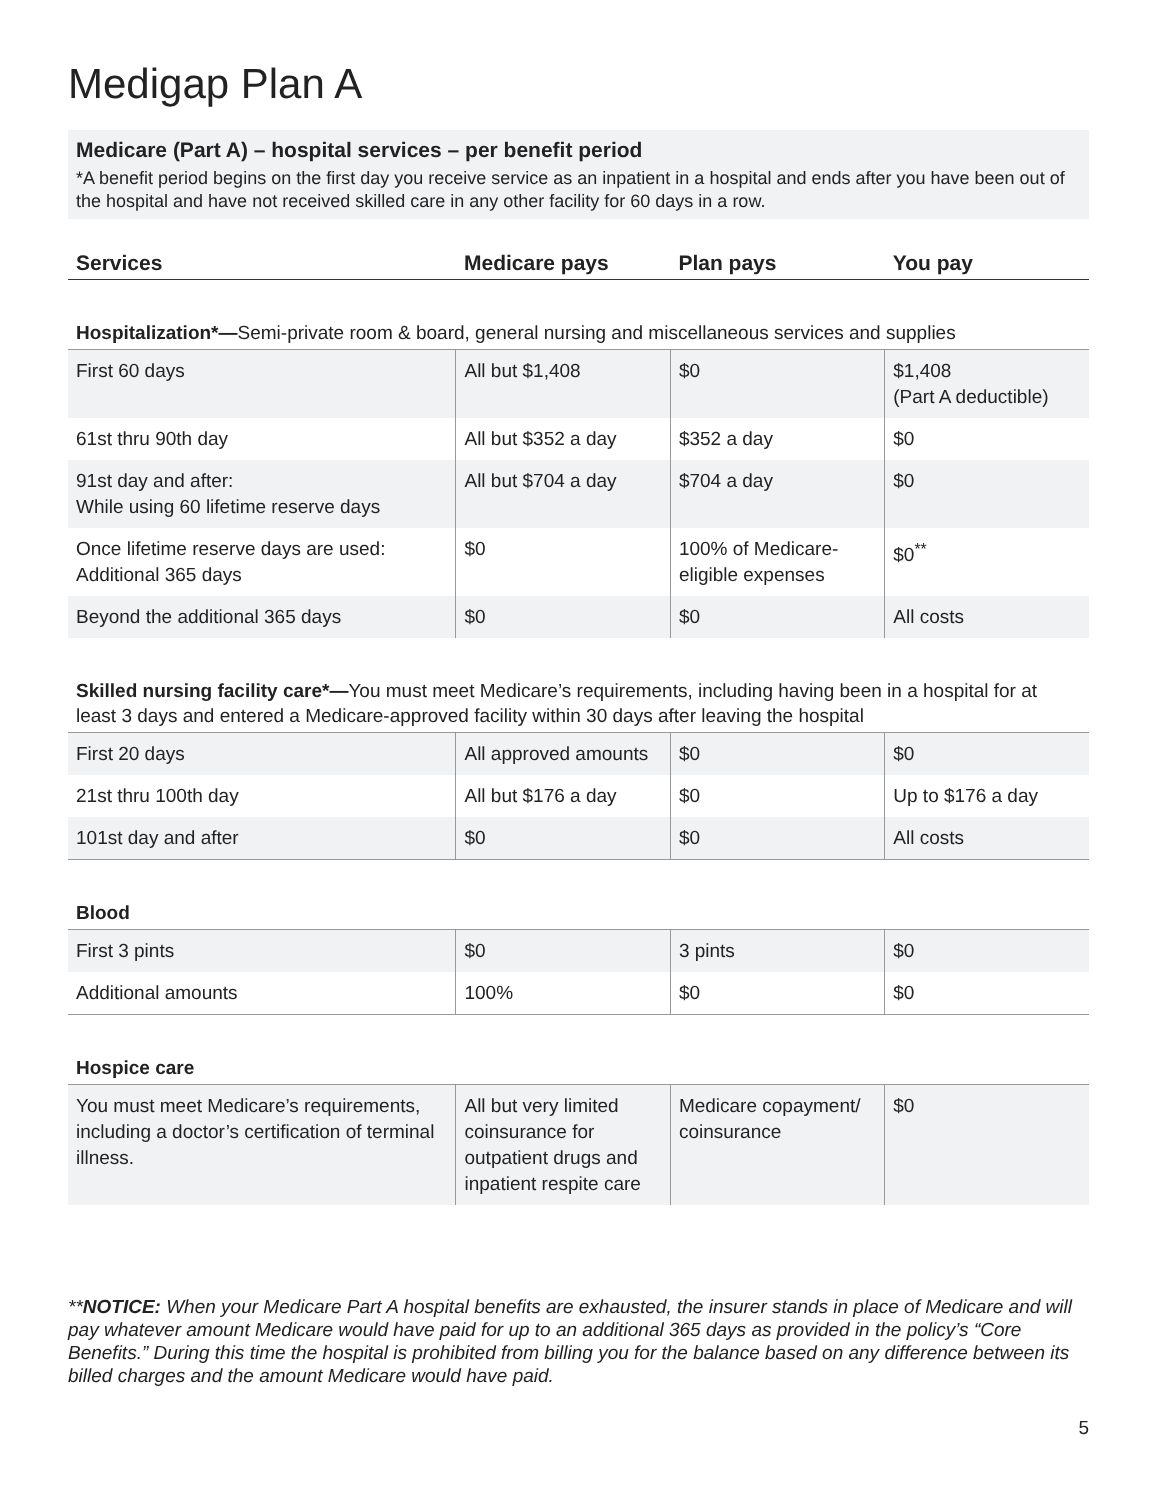Medigap Plan A
Medicare (Part A) – hospital services – per benefit period
*A benefit period begins on the first day you receive service as an inpatient in a hospital and ends after you have been out of the hospital and have not received skilled care in any other facility for 60 days in a row.
| Services | Medicare pays | Plan pays | You pay |
| --- | --- | --- | --- |
| Hospitalization*— Semi-private room & board, general nursing and miscellaneous services and supplies | | | |
| First 60 days | All but $1,408 | $0 | $1,408 (Part A deductible) |
| 61st thru 90th day | All but $352 a day | $352 a day | $0 |
| 91st day and after: While using 60 lifetime reserve days | All but $704 a day | $704 a day | $0 |
| Once lifetime reserve days are used: Additional 365 days | $0 | 100% of Medicare-eligible expenses | $0<sup>**</sup> |
| Beyond the additional 365 days | $0 | $0 | All costs |
| Skilled nursing facility care*— You must meet Medicare’s requirements, including having been in a hospital for at least 3 days and entered a Medicare-approved facility within 30 days after leaving the hospital | | | |
| First 20 days | All approved amounts | $0 | $0 |
| 21st thru 100th day | All but $176 a day | $0 | Up to $176 a day |
| 101st day and after | $0 | $0 | All costs |
| Blood | | | |
| First 3 pints | $0 | 3 pints | $0 |
| Additional amounts | 100% | $0 | $0 |
| Hospice care | | | |
| You must meet Medicare’s requirements, including a doctor’s certification of terminal illness. | All but very limited coinsurance for outpatient drugs and inpatient respite care | Medicare copayment/ coinsurance | $0 |
**NOTICE: When your Medicare Part A hospital benefits are exhausted, the insurer stands in place of Medicare and will pay whatever amount Medicare would have paid for up to an additional 365 days as provided in the policy’s “Core Benefits.” During this time the hospital is prohibited from billing you for the balance based on any difference between its billed charges and the amount Medicare would have paid.
5